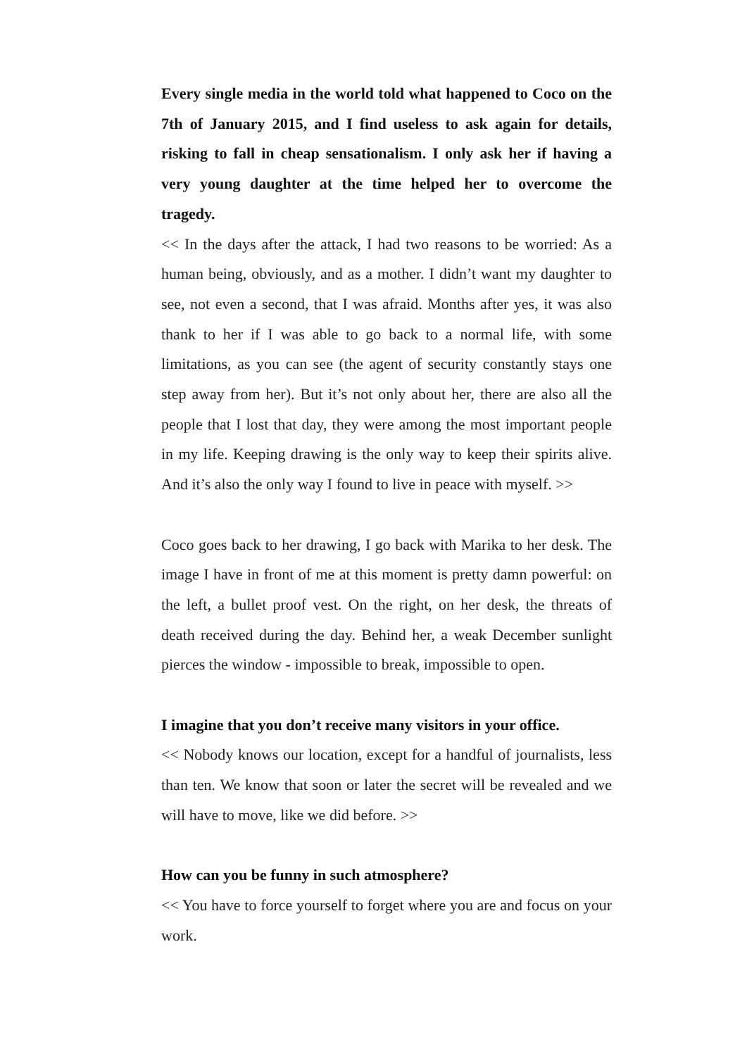Every single media in the world told what happened to Coco on the 7th of January 2015, and I find useless to ask again for details, risking to fall in cheap sensationalism. I only ask her if having a very young daughter at the time helped her to overcome the tragedy.
<< In the days after the attack, I had two reasons to be worried: As a human being, obviously, and as a mother. I didn’t want my daughter to see, not even a second, that I was afraid. Months after yes, it was also thank to her if I was able to go back to a normal life, with some limitations, as you can see (the agent of security constantly stays one step away from her). But it’s not only about her, there are also all the people that I lost that day, they were among the most important people in my life. Keeping drawing is the only way to keep their spirits alive. And it’s also the only way I found to live in peace with myself. >>
Coco goes back to her drawing, I go back with Marika to her desk. The image I have in front of me at this moment is pretty damn powerful: on the left, a bullet proof vest. On the right, on her desk, the threats of death received during the day. Behind her, a weak December sunlight pierces the window - impossible to break, impossible to open.
I imagine that you don’t receive many visitors in your office.
<< Nobody knows our location, except for a handful of journalists, less than ten. We know that soon or later the secret will be revealed and we will have to move, like we did before. >>
How can you be funny in such atmosphere?
<< You have to force yourself to forget where you are and focus on your work.